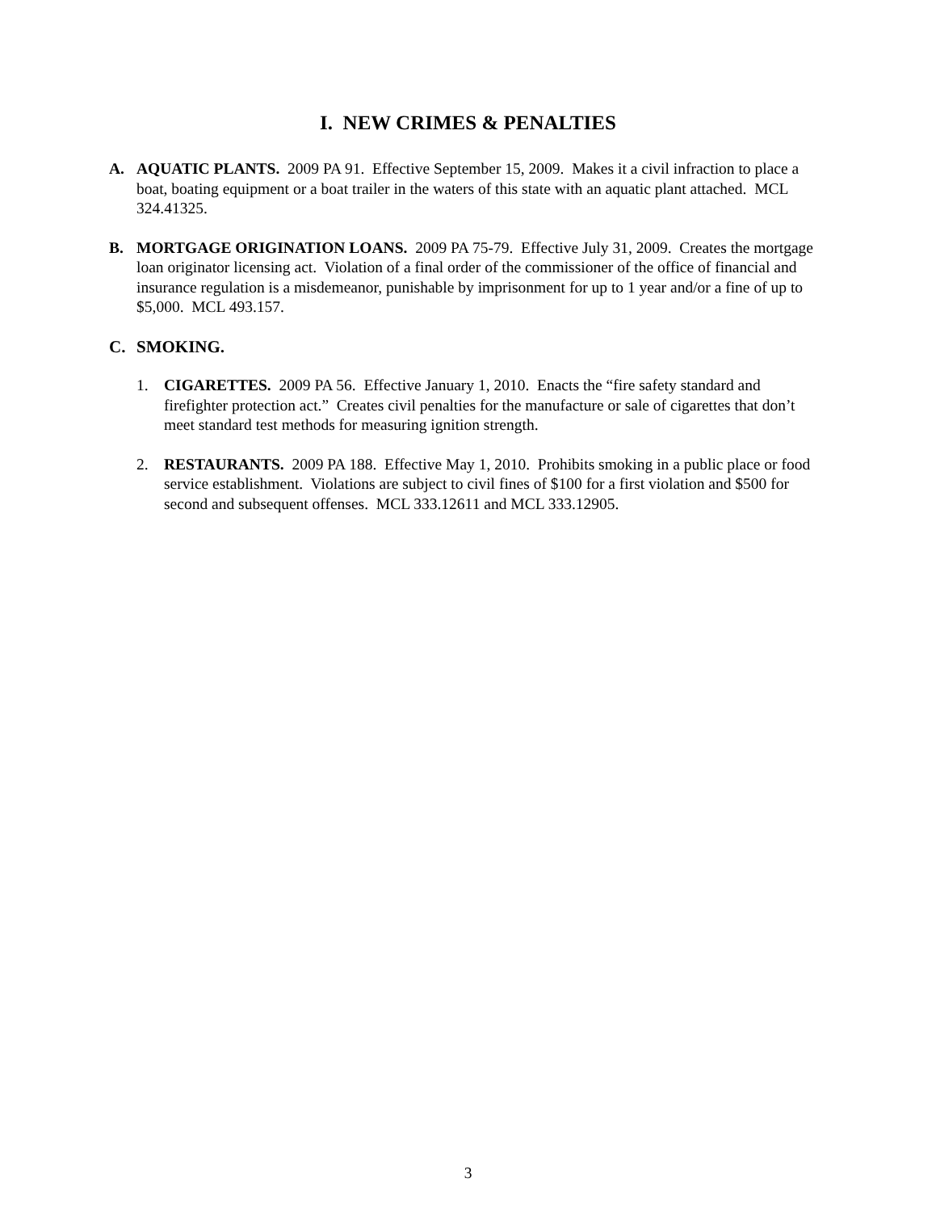I. NEW CRIMES & PENALTIES
A. AQUATIC PLANTS. 2009 PA 91. Effective September 15, 2009. Makes it a civil infraction to place a boat, boating equipment or a boat trailer in the waters of this state with an aquatic plant attached. MCL 324.41325.
B. MORTGAGE ORIGINATION LOANS. 2009 PA 75-79. Effective July 31, 2009. Creates the mortgage loan originator licensing act. Violation of a final order of the commissioner of the office of financial and insurance regulation is a misdemeanor, punishable by imprisonment for up to 1 year and/or a fine of up to $5,000. MCL 493.157.
C. SMOKING.
1. CIGARETTES. 2009 PA 56. Effective January 1, 2010. Enacts the “fire safety standard and firefighter protection act.” Creates civil penalties for the manufacture or sale of cigarettes that don’t meet standard test methods for measuring ignition strength.
2. RESTAURANTS. 2009 PA 188. Effective May 1, 2010. Prohibits smoking in a public place or food service establishment. Violations are subject to civil fines of $100 for a first violation and $500 for second and subsequent offenses. MCL 333.12611 and MCL 333.12905.
3